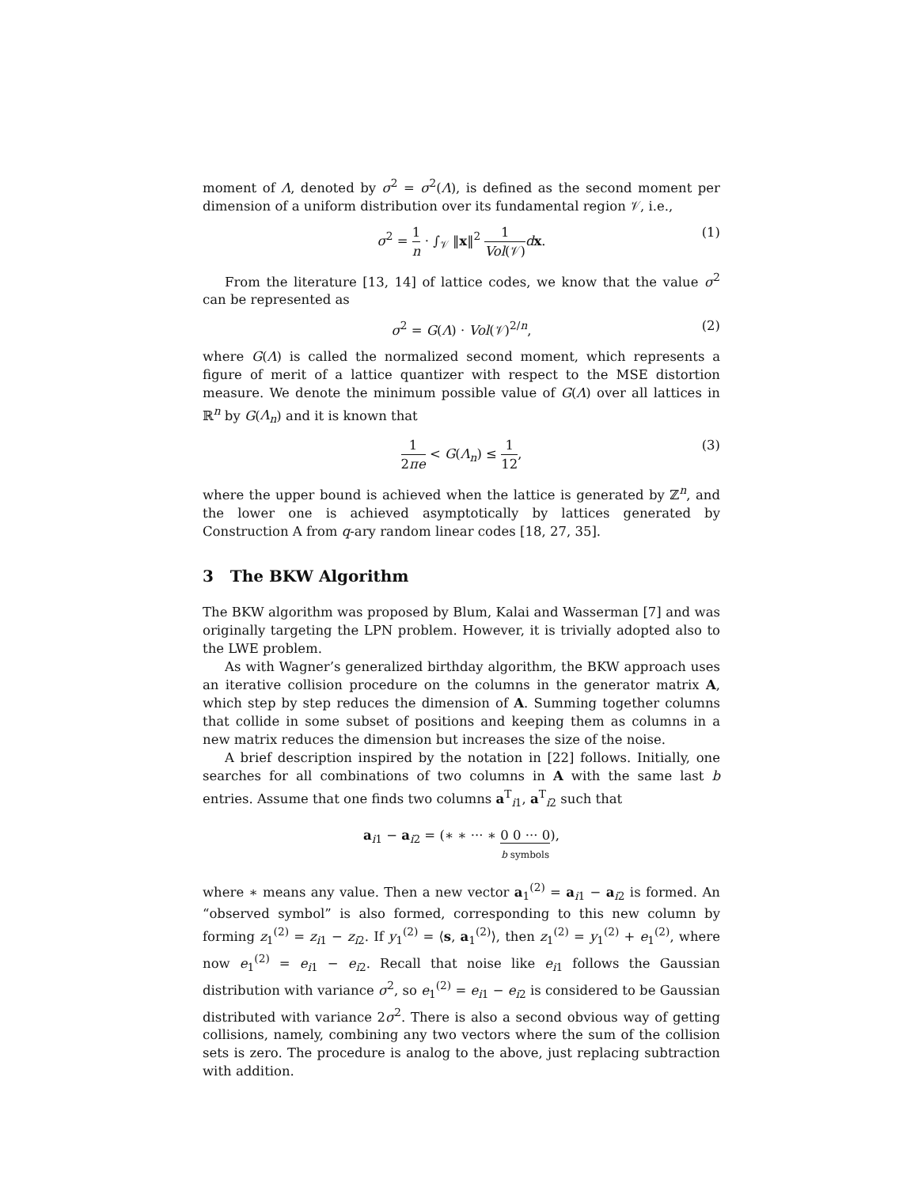moment of Λ, denoted by σ<sup>2</sup> = σ<sup>2</sup>(Λ), is defined as the second moment per dimension of a uniform distribution over its fundamental region 𝒱, i.e.,
σ<sup>2</sup> = 1 n · ∫<sub>𝒱</sub> ‖x‖<sup>2</sup> 1 Vol(𝒱) dx. (1)
From the literature [13, 14] of lattice codes, we know that the value σ<sup>2</sup> can be represented as
σ<sup>2</sup> = G(Λ) · Vol(𝒱)<sup>2/n</sup>, (2)
where G(Λ) is called the normalized second moment, which represents a figure of merit of a lattice quantizer with respect to the MSE distortion measure. We denote the minimum possible value of G(Λ) over all lattices in ℝ<sup>n</sup> by G(Λ<sub>n</sub>) and it is known that
1 2πe < G(Λ<sub>n</sub>) ≤ 1 12, (3)
where the upper bound is achieved when the lattice is generated by ℤ<sup>n</sup>, and the lower one is achieved asymptotically by lattices generated by Construction A from q-ary random linear codes [18, 27, 35].
3 The BKW Algorithm
The BKW algorithm was proposed by Blum, Kalai and Wasserman [7] and was originally targeting the LPN problem. However, it is trivially adopted also to the LWE problem.
As with Wagner’s generalized birthday algorithm, the BKW approach uses an iterative collision procedure on the columns in the generator matrix A, which step by step reduces the dimension of A. Summing together columns that collide in some subset of positions and keeping them as columns in a new matrix reduces the dimension but increases the size of the noise.
A brief description inspired by the notation in [22] follows. Initially, one searches for all combinations of two columns in A with the same last b entries. Assume that one finds two columns a<sup>T</sup><sub>i1</sub>, a<sup>T</sup><sub>i2</sub> such that
a<sub>i1</sub> − a<sub>i2</sub> = (∗ ∗ ··· ∗ 0 0 ··· 0
b symbols),
where ∗ means any value. Then a new vector a<sub>1</sub><sup>(2)</sup> = a<sub>i1</sub> − a<sub>i2</sub> is formed. An “observed symbol” is also formed, corresponding to this new column by forming z<sub>1</sub><sup>(2)</sup> = z<sub>i1</sub> − z<sub>i2</sub>. If y<sub>1</sub><sup>(2)</sup> = ⟨s, a<sub>1</sub><sup>(2)</sup>⟩, then z<sub>1</sub><sup>(2)</sup> = y<sub>1</sub><sup>(2)</sup> + e<sub>1</sub><sup>(2)</sup>, where now e<sub>1</sub><sup>(2)</sup> = e<sub>i1</sub> − e<sub>i2</sub>. Recall that noise like e<sub>i1</sub> follows the Gaussian distribution with variance σ<sup>2</sup>, so e<sub>1</sub><sup>(2)</sup> = e<sub>i1</sub> − e<sub>i2</sub> is considered to be Gaussian distributed with variance 2σ<sup>2</sup>. There is also a second obvious way of getting collisions, namely, combining any two vectors where the sum of the collision sets is zero. The procedure is analog to the above, just replacing subtraction with addition.